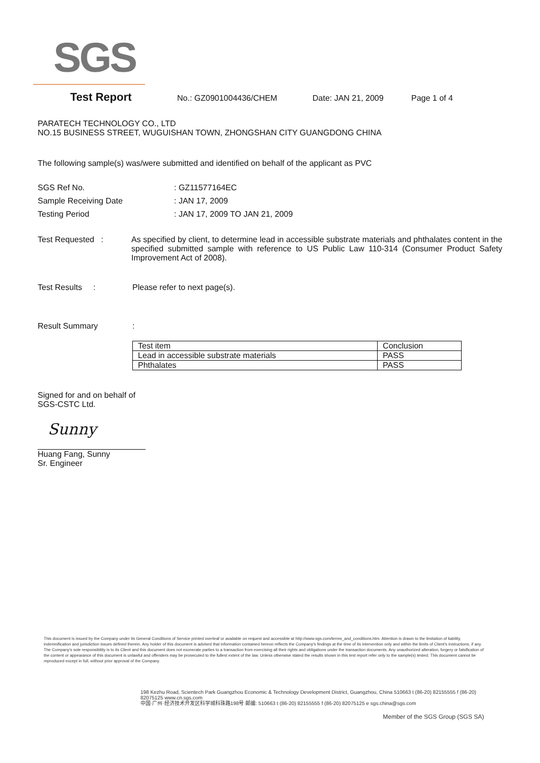SGS
Test Report No.: GZ0901004436/CHEM Date: JAN 21, 2009 Page 1 of 4
PARATECH TECHNOLOGY CO., LTD
NO.15 BUSINESS STREET, WUGUISHAN TOWN, ZHONGSHAN CITY GUANGDONG CHINA
The following sample(s) was/were submitted and identified on behalf of the applicant as PVC
SGS Ref No.: GZ11577164EC
Sample Receiving Date: JAN 17, 2009
Testing Period: JAN 17, 2009 TO JAN 21, 2009
Test Requested : As specified by client, to determine lead in accessible substrate materials and phthalates content in the specified submitted sample with reference to US Public Law 110-314 (Consumer Product Safety Improvement Act of 2008).
Test Results : Please refer to next page(s).
Result Summary:
| Test item | Conclusion |
| Lead in accessible substrate materials | PASS |
| Phthalates | PASS |
Signed for and on behalf of
SGS-CSTC Ltd.
Sunny
Huang Fang, Sunny
Sr. Engineer
This document is issued by the Company under its General Conditions of Service printed overleaf or available on request and accessible at http://www.sgs.com/terms_and_conditions.htm. Attention is drawn to the limitation of liability, indemnification and jurisdiction issues defined therein. Any holder of this document is advised that information contained hereon reflects the Company's findings at the time of its intervention only and within the limits of Client's instructions, if any. The Company's sole responsibility is to its Client and this document does not exonerate parties to a transaction from exercising all their rights and obligations under the transaction documents. Any unauthorized alteration, forgery or falsification of the content or appearance of this document is unlawful and offenders may be prosecuted to the fullest extent of the law. Unless otherwise stated the results shown in this test report refer only to the sample(s) tested. This document cannot be reproduced except in full, without prior approval of the Company.
198 Kezhu Road, Scientech Park Guangzhou Economic & Technology Development District, Guangzhou, China 510663 t (86-20) 82155555 f (86-20) 82075125 www.cn.sgs.com
中国·广州·经济技术开发区科学城科珠路198号 邮编: 510663 t (86-20) 82155555 f (86-20) 82075125 e sgs.china@sgs.com
Member of the SGS Group (SGS SA)